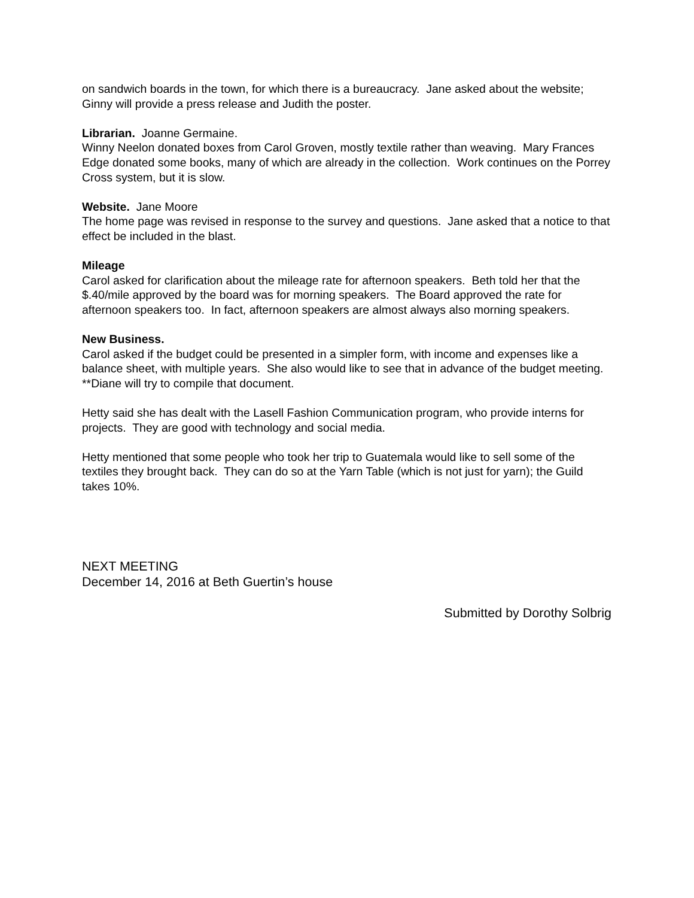on sandwich boards in the town, for which there is a bureaucracy. Jane asked about the website; Ginny will provide a press release and Judith the poster.
Librarian. Joanne Germaine.
Winny Neelon donated boxes from Carol Groven, mostly textile rather than weaving. Mary Frances Edge donated some books, many of which are already in the collection. Work continues on the Porrey Cross system, but it is slow.
Website. Jane Moore
The home page was revised in response to the survey and questions. Jane asked that a notice to that effect be included in the blast.
Mileage
Carol asked for clarification about the mileage rate for afternoon speakers. Beth told her that the $.40/mile approved by the board was for morning speakers. The Board approved the rate for afternoon speakers too. In fact, afternoon speakers are almost always also morning speakers.
New Business.
Carol asked if the budget could be presented in a simpler form, with income and expenses like a balance sheet, with multiple years. She also would like to see that in advance of the budget meeting.
**Diane will try to compile that document.
Hetty said she has dealt with the Lasell Fashion Communication program, who provide interns for projects. They are good with technology and social media.
Hetty mentioned that some people who took her trip to Guatemala would like to sell some of the textiles they brought back. They can do so at the Yarn Table (which is not just for yarn); the Guild takes 10%.
NEXT MEETING
December 14, 2016 at Beth Guertin’s house
Submitted by Dorothy Solbrig